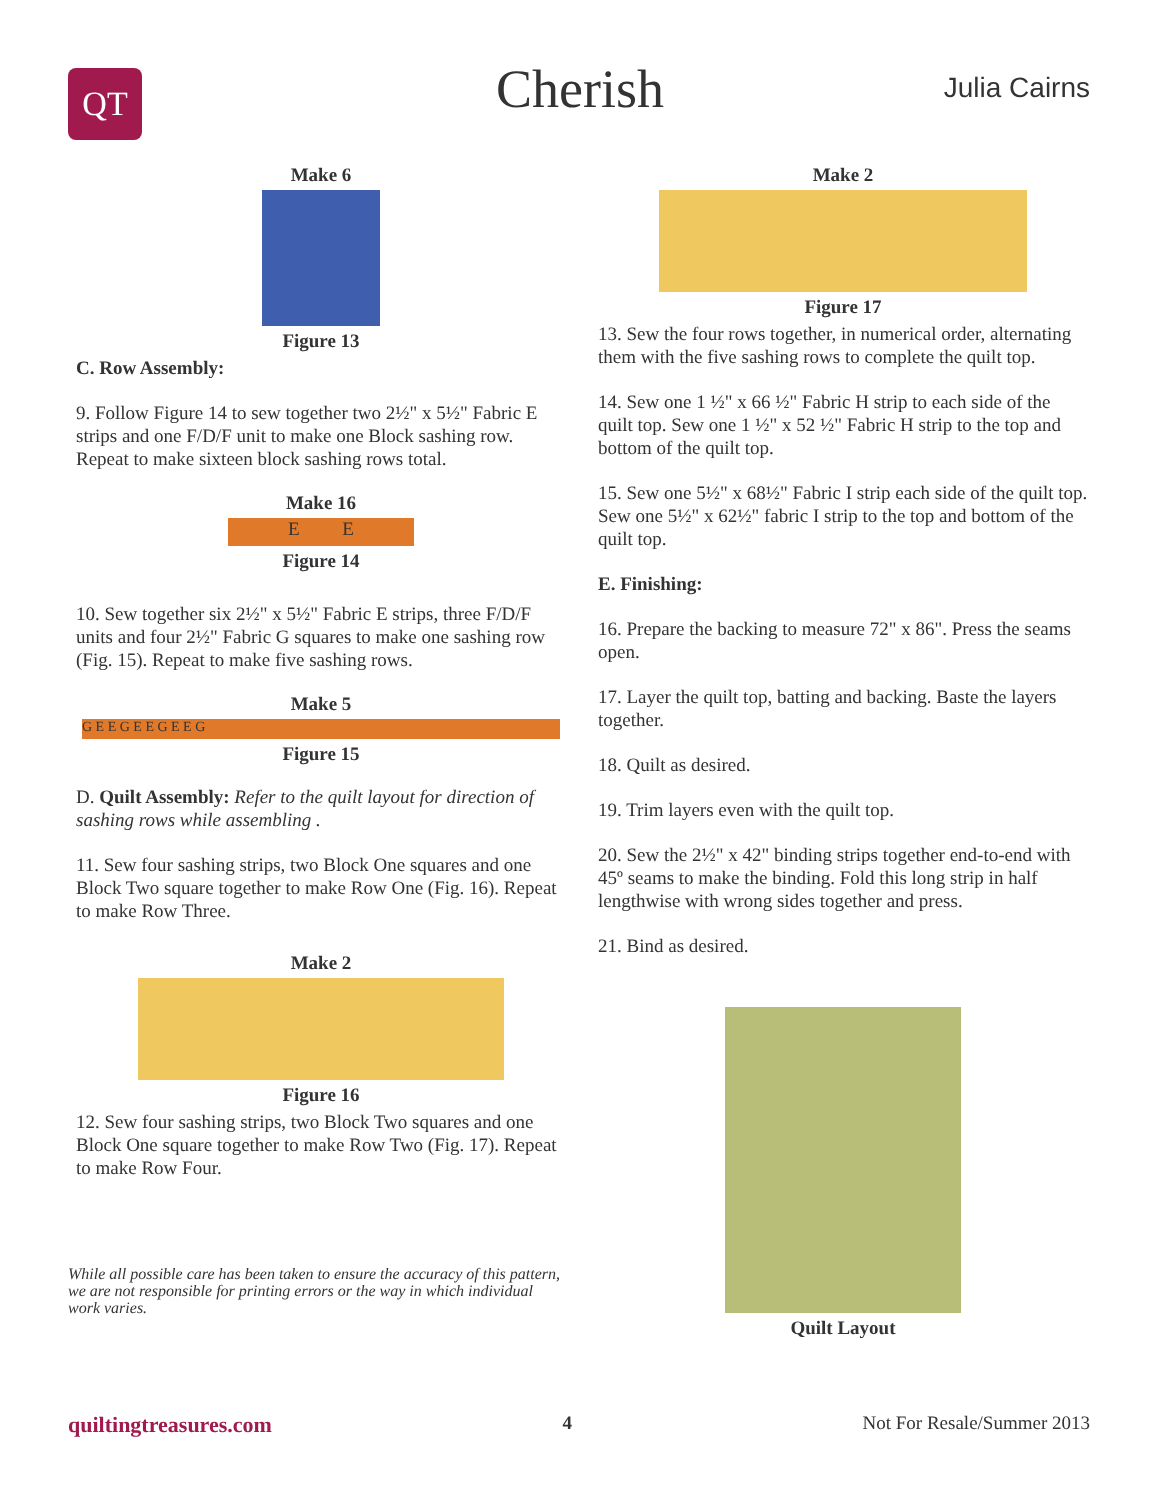QT
Cherish Julia Cairns
Make 6
Figure 13
C. Row Assembly:
9. Follow Figure 14 to sew together two 2½" x 5½" Fabric E strips and one F/D/F unit to make one Block sashing row. Repeat to make sixteen block sashing rows total.
Make 16
E E
Figure 14
10. Sew together six 2½" x 5½" Fabric E strips, three F/D/F units and four 2½" Fabric G squares to make one sashing row (Fig. 15). Repeat to make five sashing rows.
Make 5
G E E G E E G E E G
Figure 15
D. Quilt Assembly: Refer to the quilt layout for direction of sashing rows while assembling .
11. Sew four sashing strips, two Block One squares and one Block Two square together to make Row One (Fig. 16). Repeat to make Row Three.
Make 2
Figure 16
12. Sew four sashing strips, two Block Two squares and one Block One square together to make Row Two (Fig. 17). Repeat to make Row Four.
While all possible care has been taken to ensure the accuracy of this pattern, we are not responsible for printing errors or the way in which individual work varies.
Make 2
Figure 17
13. Sew the four rows together, in numerical order, alternating them with the five sashing rows to complete the quilt top.
14. Sew one 1 ½" x 66 ½" Fabric H strip to each side of the quilt top. Sew one 1 ½" x 52 ½" Fabric H strip to the top and bottom of the quilt top.
15. Sew one 5½" x 68½" Fabric I strip each side of the quilt top. Sew one 5½" x 62½" fabric I strip to the top and bottom of the quilt top.
E. Finishing:
16. Prepare the backing to measure 72" x 86". Press the seams open.
17. Layer the quilt top, batting and backing. Baste the layers together.
18. Quilt as desired.
19. Trim layers even with the quilt top.
20. Sew the 2½" x 42" binding strips together end-to-end with 45º seams to make the binding. Fold this long strip in half lengthwise with wrong sides together and press.
21. Bind as desired.
Quilt Layout
quiltingtreasures.com 4 Not For Resale/Summer 2013